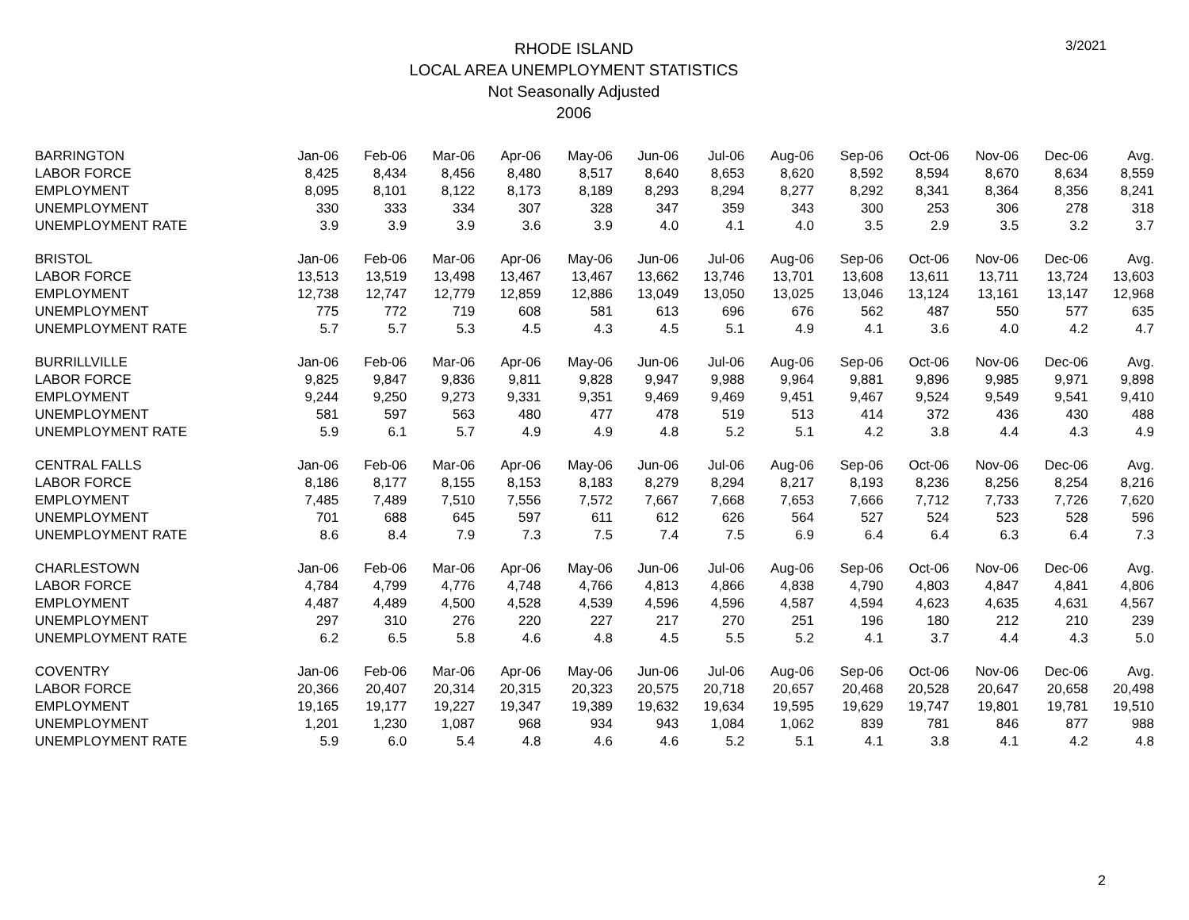RHODE ISLAND
LOCAL AREA UNEMPLOYMENT STATISTICS
Not Seasonally Adjusted
2006
3/2021
| BARRINGTON | Jan-06 | Feb-06 | Mar-06 | Apr-06 | May-06 | Jun-06 | Jul-06 | Aug-06 | Sep-06 | Oct-06 | Nov-06 | Dec-06 | Avg. |
| --- | --- | --- | --- | --- | --- | --- | --- | --- | --- | --- | --- | --- | --- |
| LABOR FORCE | 8,425 | 8,434 | 8,456 | 8,480 | 8,517 | 8,640 | 8,653 | 8,620 | 8,592 | 8,594 | 8,670 | 8,634 | 8,559 |
| EMPLOYMENT | 8,095 | 8,101 | 8,122 | 8,173 | 8,189 | 8,293 | 8,294 | 8,277 | 8,292 | 8,341 | 8,364 | 8,356 | 8,241 |
| UNEMPLOYMENT | 330 | 333 | 334 | 307 | 328 | 347 | 359 | 343 | 300 | 253 | 306 | 278 | 318 |
| UNEMPLOYMENT RATE | 3.9 | 3.9 | 3.9 | 3.6 | 3.9 | 4.0 | 4.1 | 4.0 | 3.5 | 2.9 | 3.5 | 3.2 | 3.7 |
| BRISTOL | Jan-06 | Feb-06 | Mar-06 | Apr-06 | May-06 | Jun-06 | Jul-06 | Aug-06 | Sep-06 | Oct-06 | Nov-06 | Dec-06 | Avg. |
| LABOR FORCE | 13,513 | 13,519 | 13,498 | 13,467 | 13,467 | 13,662 | 13,746 | 13,701 | 13,608 | 13,611 | 13,711 | 13,724 | 13,603 |
| EMPLOYMENT | 12,738 | 12,747 | 12,779 | 12,859 | 12,886 | 13,049 | 13,050 | 13,025 | 13,046 | 13,124 | 13,161 | 13,147 | 12,968 |
| UNEMPLOYMENT | 775 | 772 | 719 | 608 | 581 | 613 | 696 | 676 | 562 | 487 | 550 | 577 | 635 |
| UNEMPLOYMENT RATE | 5.7 | 5.7 | 5.3 | 4.5 | 4.3 | 4.5 | 5.1 | 4.9 | 4.1 | 3.6 | 4.0 | 4.2 | 4.7 |
| BURRILLVILLE | Jan-06 | Feb-06 | Mar-06 | Apr-06 | May-06 | Jun-06 | Jul-06 | Aug-06 | Sep-06 | Oct-06 | Nov-06 | Dec-06 | Avg. |
| LABOR FORCE | 9,825 | 9,847 | 9,836 | 9,811 | 9,828 | 9,947 | 9,988 | 9,964 | 9,881 | 9,896 | 9,985 | 9,971 | 9,898 |
| EMPLOYMENT | 9,244 | 9,250 | 9,273 | 9,331 | 9,351 | 9,469 | 9,469 | 9,451 | 9,467 | 9,524 | 9,549 | 9,541 | 9,410 |
| UNEMPLOYMENT | 581 | 597 | 563 | 480 | 477 | 478 | 519 | 513 | 414 | 372 | 436 | 430 | 488 |
| UNEMPLOYMENT RATE | 5.9 | 6.1 | 5.7 | 4.9 | 4.9 | 4.8 | 5.2 | 5.1 | 4.2 | 3.8 | 4.4 | 4.3 | 4.9 |
| CENTRAL FALLS | Jan-06 | Feb-06 | Mar-06 | Apr-06 | May-06 | Jun-06 | Jul-06 | Aug-06 | Sep-06 | Oct-06 | Nov-06 | Dec-06 | Avg. |
| LABOR FORCE | 8,186 | 8,177 | 8,155 | 8,153 | 8,183 | 8,279 | 8,294 | 8,217 | 8,193 | 8,236 | 8,256 | 8,254 | 8,216 |
| EMPLOYMENT | 7,485 | 7,489 | 7,510 | 7,556 | 7,572 | 7,667 | 7,668 | 7,653 | 7,666 | 7,712 | 7,733 | 7,726 | 7,620 |
| UNEMPLOYMENT | 701 | 688 | 645 | 597 | 611 | 612 | 626 | 564 | 527 | 524 | 523 | 528 | 596 |
| UNEMPLOYMENT RATE | 8.6 | 8.4 | 7.9 | 7.3 | 7.5 | 7.4 | 7.5 | 6.9 | 6.4 | 6.4 | 6.3 | 6.4 | 7.3 |
| CHARLESTOWN | Jan-06 | Feb-06 | Mar-06 | Apr-06 | May-06 | Jun-06 | Jul-06 | Aug-06 | Sep-06 | Oct-06 | Nov-06 | Dec-06 | Avg. |
| LABOR FORCE | 4,784 | 4,799 | 4,776 | 4,748 | 4,766 | 4,813 | 4,866 | 4,838 | 4,790 | 4,803 | 4,847 | 4,841 | 4,806 |
| EMPLOYMENT | 4,487 | 4,489 | 4,500 | 4,528 | 4,539 | 4,596 | 4,596 | 4,587 | 4,594 | 4,623 | 4,635 | 4,631 | 4,567 |
| UNEMPLOYMENT | 297 | 310 | 276 | 220 | 227 | 217 | 270 | 251 | 196 | 180 | 212 | 210 | 239 |
| UNEMPLOYMENT RATE | 6.2 | 6.5 | 5.8 | 4.6 | 4.8 | 4.5 | 5.5 | 5.2 | 4.1 | 3.7 | 4.4 | 4.3 | 5.0 |
| COVENTRY | Jan-06 | Feb-06 | Mar-06 | Apr-06 | May-06 | Jun-06 | Jul-06 | Aug-06 | Sep-06 | Oct-06 | Nov-06 | Dec-06 | Avg. |
| LABOR FORCE | 20,366 | 20,407 | 20,314 | 20,315 | 20,323 | 20,575 | 20,718 | 20,657 | 20,468 | 20,528 | 20,647 | 20,658 | 20,498 |
| EMPLOYMENT | 19,165 | 19,177 | 19,227 | 19,347 | 19,389 | 19,632 | 19,634 | 19,595 | 19,629 | 19,747 | 19,801 | 19,781 | 19,510 |
| UNEMPLOYMENT | 1,201 | 1,230 | 1,087 | 968 | 934 | 943 | 1,084 | 1,062 | 839 | 781 | 846 | 877 | 988 |
| UNEMPLOYMENT RATE | 5.9 | 6.0 | 5.4 | 4.8 | 4.6 | 4.6 | 5.2 | 5.1 | 4.1 | 3.8 | 4.1 | 4.2 | 4.8 |
2